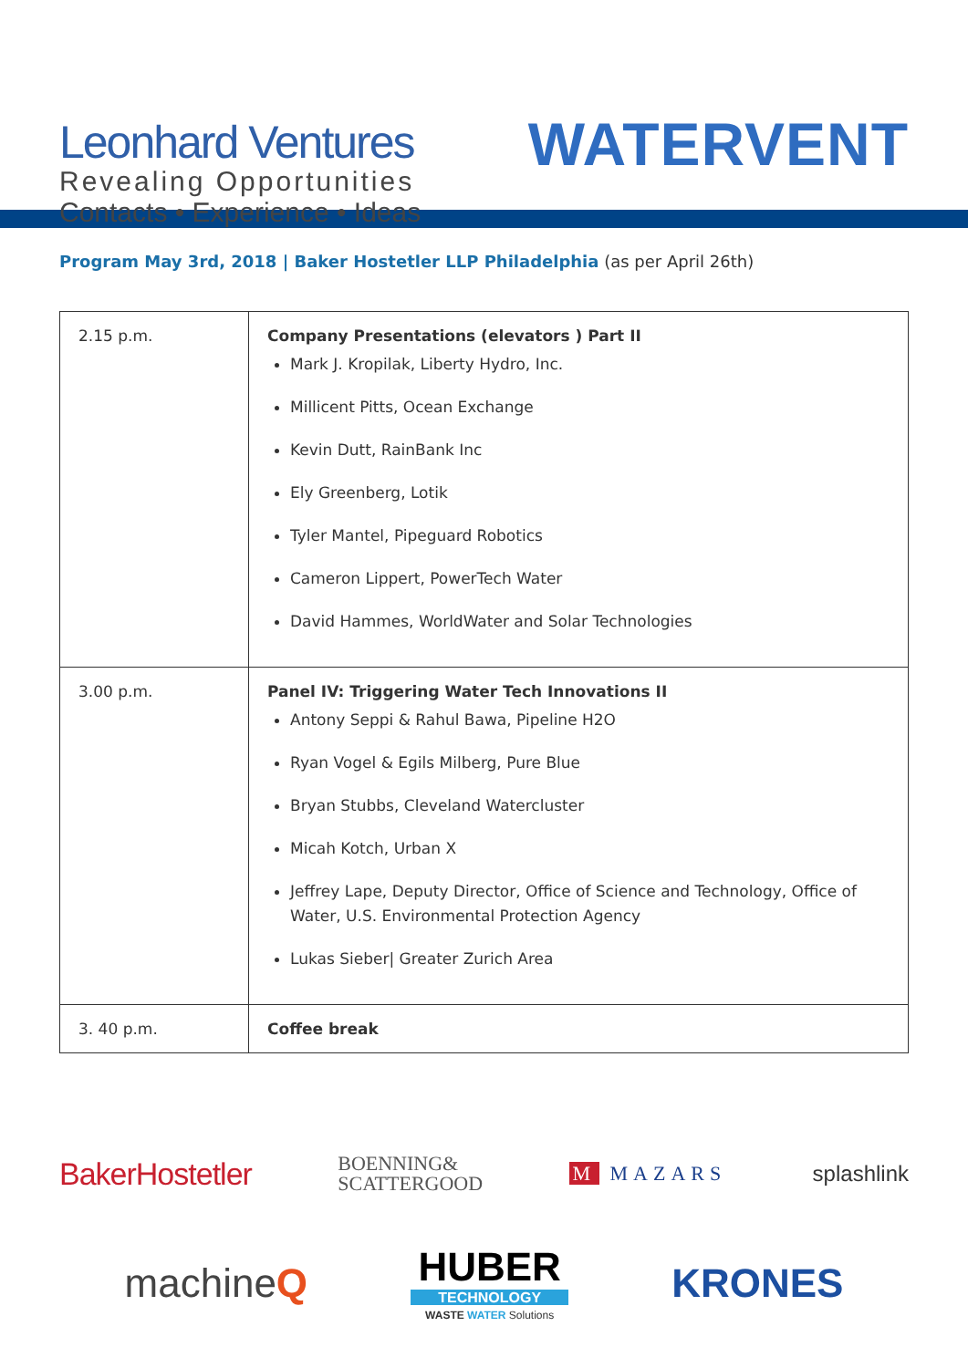Leonhard Ventures
Revealing Opportunities
Contacts • Experience • Ideas
WATERVENT
Program May 3rd, 2018 | Baker Hostetler LLP Philadelphia (as per April 26th)
| 2.15 p.m. | Company Presentations (elevators ) Part II Mark J. Kropilak, Liberty Hydro, Inc. Millicent Pitts, Ocean Exchange Kevin Dutt, RainBank Inc Ely Greenberg, Lotik Tyler Mantel, Pipeguard Robotics Cameron Lippert, PowerTech Water David Hammes, WorldWater and Solar Technologies |
| 3.00 p.m. | Panel IV: Triggering Water Tech Innovations II Antony Seppi & Rahul Bawa, Pipeline H2O Ryan Vogel & Egils Milberg, Pure Blue Bryan Stubbs, Cleveland Watercluster Micah Kotch, Urban X Jeffrey Lape, Deputy Director, Office of Science and Technology, Office of Water, U.S. Environmental Protection Agency Lukas Sieber/ Greater Zurich Area |
| 3. 40 p.m. | Coffee break |
BakerHostetler BOENNING&
SCATTERGOOD M MAZARS splashlink
machineQ HUBER
TECHNOLOGY
WASTE WATER Solutions KRONES